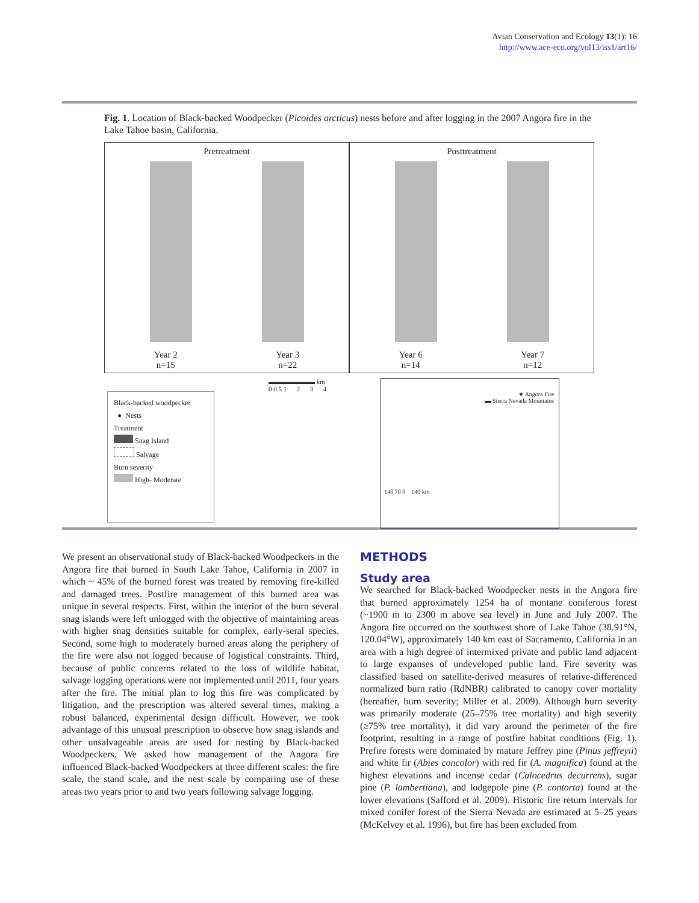Avian Conservation and Ecology 13(1): 16
http://www.ace-eco.org/vol13/iss1/art16/
Fig. 1. Location of Black-backed Woodpecker (Picoides arcticus) nests before and after logging in the 2007 Angora fire in the Lake Tahoe basin, California.
Pretreatment
Year 2
n=15
Year 3
n=22
Posttreatment
Year 6
n=14
Year 7
n=12
Black-backed woodpecker
● Nests
Treatment
Snag Island
Salvage
Burn severity
High- Moderate
▬▬▬▬▬▬▬ km
0 0.5 1 2 3 4
★ Angora Fire
▬ Sierra Nevada Mountains
140 70 0 140 km
We present an observational study of Black-backed Woodpeckers in the Angora fire that burned in South Lake Tahoe, California in 2007 in which ~ 45% of the burned forest was treated by removing fire-killed and damaged trees. Postfire management of this burned area was unique in several respects. First, within the interior of the burn several snag islands were left unlogged with the objective of maintaining areas with higher snag densities suitable for complex, early-seral species. Second, some high to moderately burned areas along the periphery of the fire were also not logged because of logistical constraints. Third, because of public concerns related to the loss of wildlife habitat, salvage logging operations were not implemented until 2011, four years after the fire. The initial plan to log this fire was complicated by litigation, and the prescription was altered several times, making a robust balanced, experimental design difficult. However, we took advantage of this unusual prescription to observe how snag islands and other unsalvageable areas are used for nesting by Black-backed Woodpeckers. We asked how management of the Angora fire influenced Black-backed Woodpeckers at three different scales: the fire scale, the stand scale, and the nest scale by comparing use of these areas two years prior to and two years following salvage logging.
METHODS
Study area
We searched for Black-backed Woodpecker nests in the Angora fire that burned approximately 1254 ha of montane coniferous forest (~1900 m to 2300 m above sea level) in June and July 2007. The Angora fire occurred on the southwest shore of Lake Tahoe (38.91°N, 120.04°W), approximately 140 km east of Sacramento, California in an area with a high degree of intermixed private and public land adjacent to large expanses of undeveloped public land. Fire severity was classified based on satellite-derived measures of relative-differenced normalized burn ratio (RdNBR) calibrated to canopy cover mortality (hereafter, burn severity; Miller et al. 2009). Although burn severity was primarily moderate (25–75% tree mortality) and high severity (≥75% tree mortality), it did vary around the perimeter of the fire footprint, resulting in a range of postfire habitat conditions (Fig. 1). Prefire forests were dominated by mature Jeffrey pine (Pinus jeffreyii) and white fir (Abies concolor) with red fir (A. magnifica) found at the highest elevations and incense cedar (Calocedrus decurrens), sugar pine (P. lambertiana), and lodgepole pine (P. contorta) found at the lower elevations (Safford et al. 2009). Historic fire return intervals for mixed conifer forest of the Sierra Nevada are estimated at 5–25 years (McKelvey et al. 1996), but fire has been excluded from